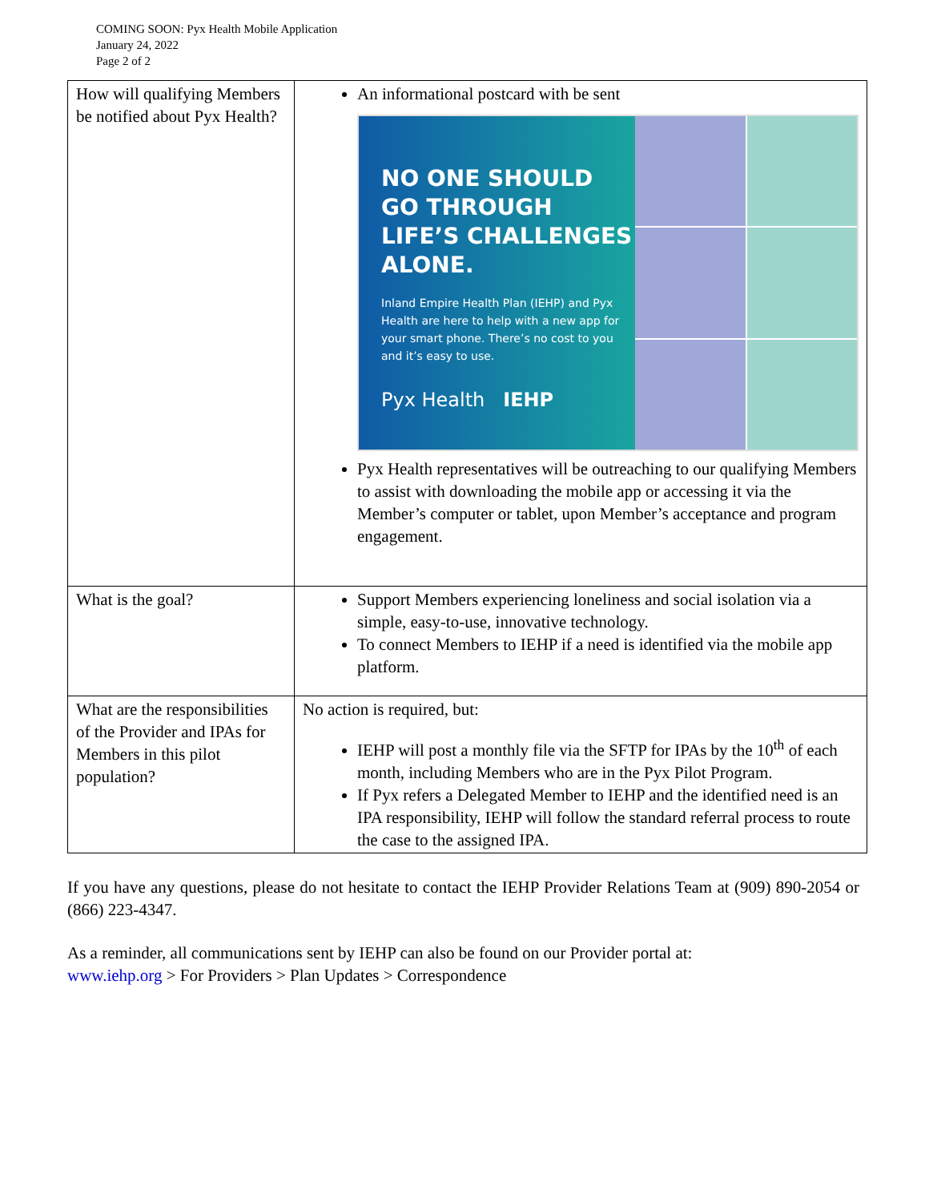COMING SOON: Pyx Health Mobile Application
January 24, 2022
Page 2 of 2
| How will qualifying Members be notified about Pyx Health? | An informational postcard with be sent NO ONE SHOULD GO THROUGH LIFE’S CHALLENGES ALONE. Inland Empire Health Plan (IEHP) and Pyx Health are here to help with a new app for your smart phone. There’s no cost to you and it’s easy to use. Pyx Health IEHP Pyx Health representatives will be outreaching to our qualifying Members to assist with downloading the mobile app or accessing it via the Member’s computer or tablet, upon Member’s acceptance and program engagement. |
| What is the goal? | Support Members experiencing loneliness and social isolation via a simple, easy-to-use, innovative technology. To connect Members to IEHP if a need is identified via the mobile app platform. |
| What are the responsibilities of the Provider and IPAs for Members in this pilot population? | No action is required, but: IEHP will post a monthly file via the SFTP for IPAs by the 10<sup>th</sup> of each month, including Members who are in the Pyx Pilot Program. If Pyx refers a Delegated Member to IEHP and the identified need is an IPA responsibility, IEHP will follow the standard referral process to route the case to the assigned IPA. |
If you have any questions, please do not hesitate to contact the IEHP Provider Relations Team at (909) 890-2054 or (866) 223-4347.
As a reminder, all communications sent by IEHP can also be found on our Provider portal at:
www.iehp.org > For Providers > Plan Updates > Correspondence